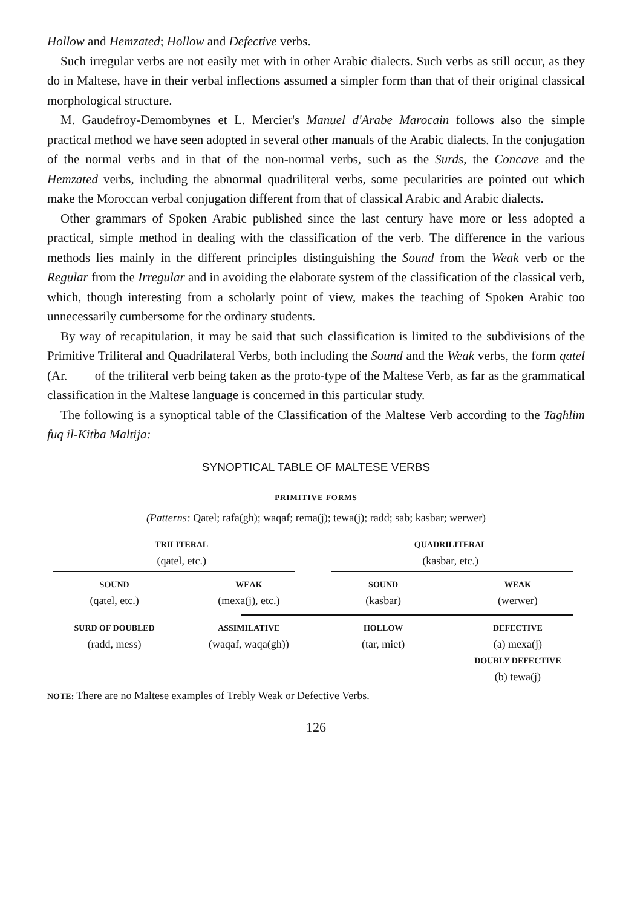Hollow and Hemzated; Hollow and Defective verbs.
Such irregular verbs are not easily met with in other Arabic dialects. Such verbs as still occur, as they do in Maltese, have in their verbal inflections assumed a simpler form than that of their original classical morphological structure.
M. Gaudefroy-Demombynes et L. Mercier's Manuel d'Arabe Marocain follows also the simple practical method we have seen adopted in several other manuals of the Arabic dialects. In the conjugation of the normal verbs and in that of the non-normal verbs, such as the Surds, the Concave and the Hemzated verbs, including the abnormal quadriliteral verbs, some pecularities are pointed out which make the Moroccan verbal conjugation different from that of classical Arabic and Arabic dialects.
Other grammars of Spoken Arabic published since the last century have more or less adopted a practical, simple method in dealing with the classification of the verb. The difference in the various methods lies mainly in the different principles distinguishing the Sound from the Weak verb or the Regular from the Irregular and in avoiding the elaborate system of the classification of the classical verb, which, though interesting from a scholarly point of view, makes the teaching of Spoken Arabic too unnecessarily cumbersome for the ordinary students.
By way of recapitulation, it may be said that such classification is limited to the subdivisions of the Primitive Triliteral and Quadrilateral Verbs, both including the Sound and the Weak verbs, the form qatel (Ar. of the triliteral verb being taken as the proto-type of the Maltese Verb, as far as the grammatical classification in the Maltese language is concerned in this particular study.
The following is a synoptical table of the Classification of the Maltese Verb according to the Tagħlim fuq il-Kitba Maltija:
SYNOPTICAL TABLE OF MALTESE VERBS
PRIMITIVE FORMS
(Patterns: Qatel; rafa(gh); waqaf; rema(j); tewa(j); radd; sab; kasbar; werwer)
TRILITERAL
(qatel, etc.)
QUADRILITERAL
(kasbar, etc.)
SOUND
(qatel, etc.)
WEAK
(mexa(j), etc.)
SOUND
(kasbar)
WEAK
(werwer)
SURD OF DOUBLED
(radd, mess)
ASSIMILATIVE
(waqaf, waqa(gh))
HOLLOW
(tar, miet)
DEFECTIVE
(a) mexa(j)
DOUBLY DEFECTIVE
(b) tewa(j)
NOTE: There are no Maltese examples of Trebly Weak or Defective Verbs.
126